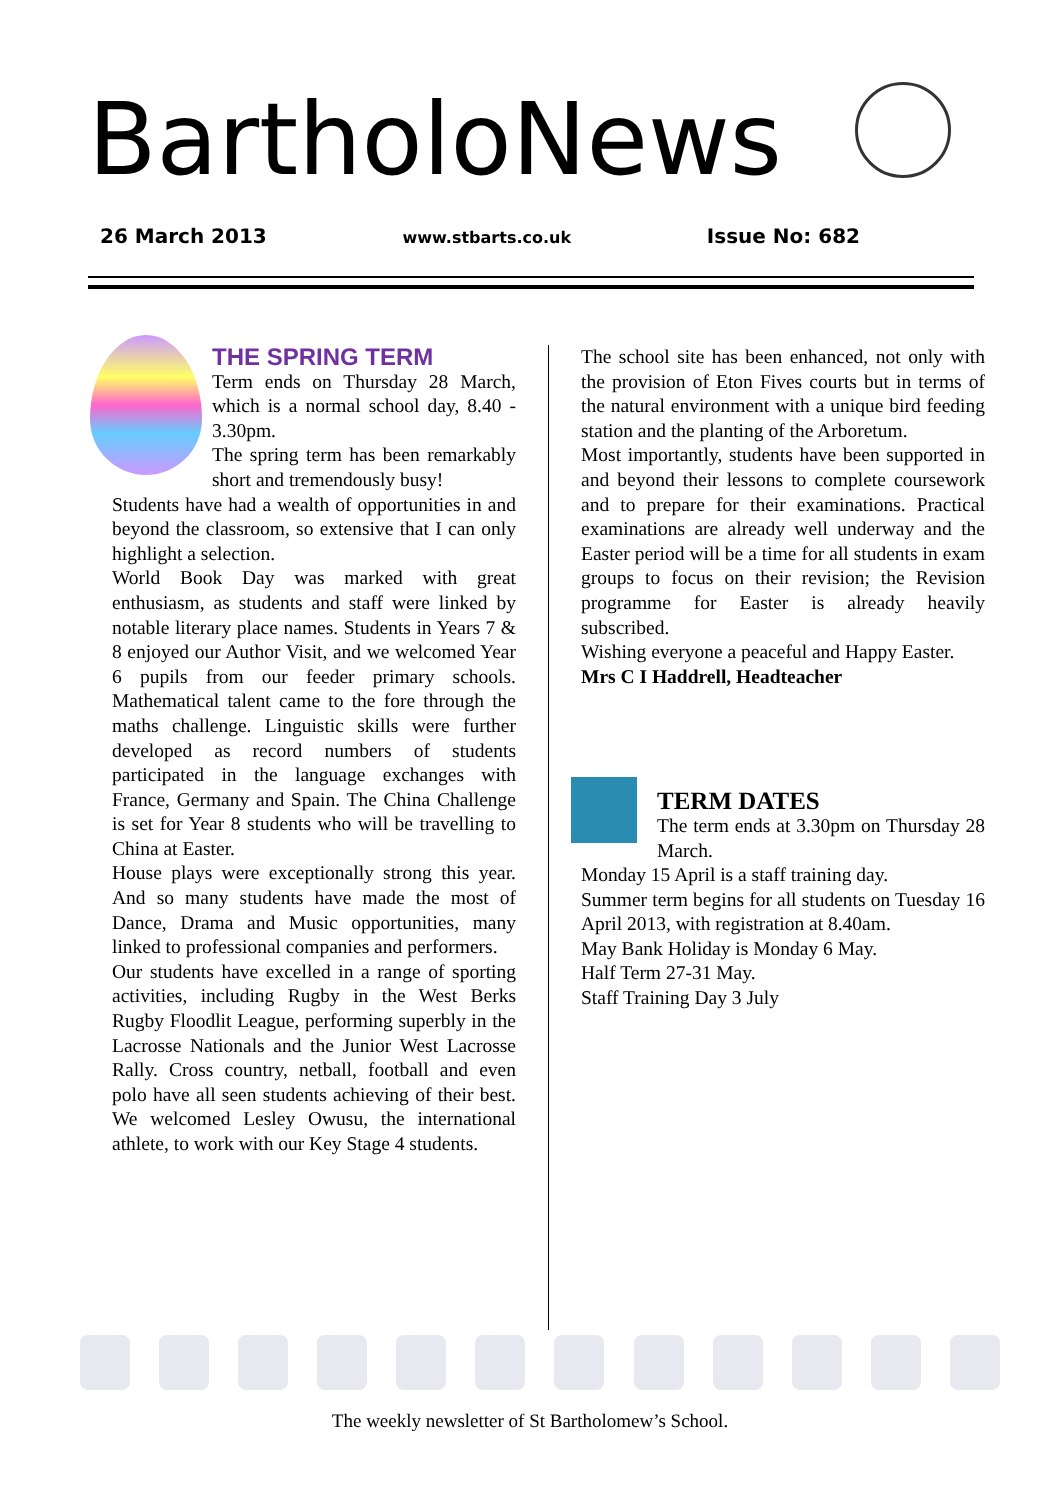BartholoNews
26 March 2013 www.stbarts.co.uk Issue No: 682
THE SPRING TERM
Term ends on Thursday 28 March, which is a normal school day, 8.40 - 3.30pm.
The spring term has been remarkably short and tremendously busy!
Students have had a wealth of opportunities in and beyond the classroom, so extensive that I can only highlight a selection.
World Book Day was marked with great enthusiasm, as students and staff were linked by notable literary place names. Students in Years 7 & 8 enjoyed our Author Visit, and we welcomed Year 6 pupils from our feeder primary schools. Mathematical talent came to the fore through the maths challenge. Linguistic skills were further developed as record numbers of students participated in the language exchanges with France, Germany and Spain. The China Challenge is set for Year 8 students who will be travelling to China at Easter.
House plays were exceptionally strong this year. And so many students have made the most of Dance, Drama and Music opportunities, many linked to professional companies and performers.
Our students have excelled in a range of sporting activities, including Rugby in the West Berks Rugby Floodlit League, performing superbly in the Lacrosse Nationals and the Junior West Lacrosse Rally. Cross country, netball, football and even polo have all seen students achieving of their best. We welcomed Lesley Owusu, the international athlete, to work with our Key Stage 4 students.
The school site has been enhanced, not only with the provision of Eton Fives courts but in terms of the natural environment with a unique bird feeding station and the planting of the Arboretum.
Most importantly, students have been supported in and beyond their lessons to complete coursework and to prepare for their examinations. Practical examinations are already well underway and the Easter period will be a time for all students in exam groups to focus on their revision; the Revision programme for Easter is already heavily subscribed.
Wishing everyone a peaceful and Happy Easter.
Mrs C I Haddrell, Headteacher
TERM DATES
The term ends at 3.30pm on Thursday 28 March.
Monday 15 April is a staff training day.
Summer term begins for all students on Tuesday 16 April 2013, with registration at 8.40am.
May Bank Holiday is Monday 6 May.
Half Term 27-31 May.
Staff Training Day 3 July
The weekly newsletter of St Bartholomew’s School.